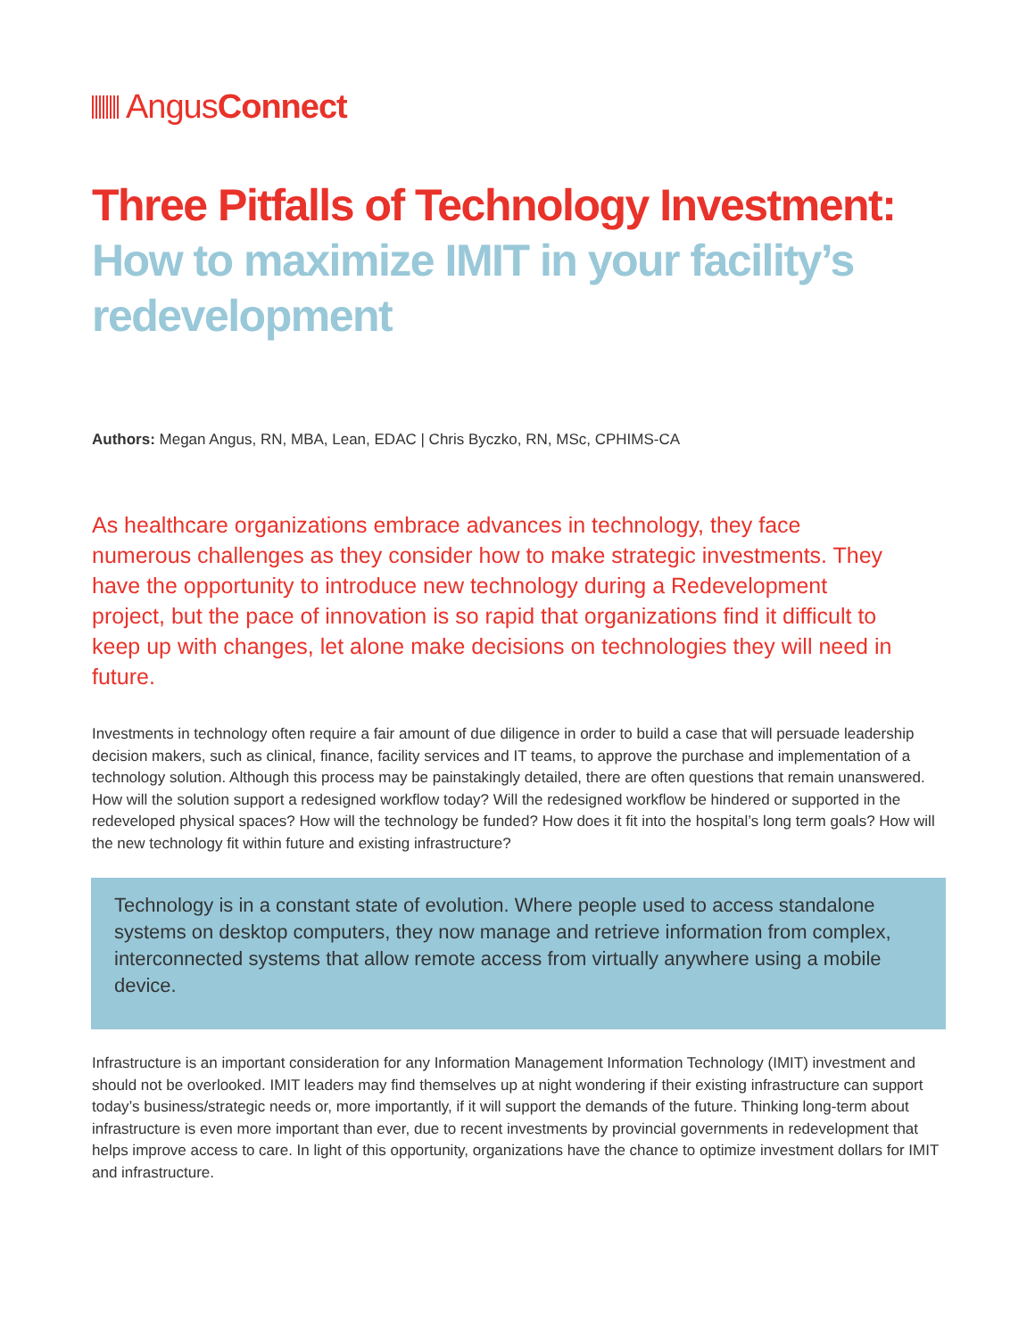Angus Connect
Three Pitfalls of Technology Investment:
How to maximize IMIT in your facility’s redevelopment
Authors: Megan Angus, RN, MBA, Lean, EDAC | Chris Byczko, RN, MSc, CPHIMS-CA
As healthcare organizations embrace advances in technology, they face numerous challenges as they consider how to make strategic investments. They have the opportunity to introduce new technology during a Redevelopment project, but the pace of innovation is so rapid that organizations find it difficult to keep up with changes, let alone make decisions on technologies they will need in future.
Investments in technology often require a fair amount of due diligence in order to build a case that will persuade leadership decision makers, such as clinical, finance, facility services and IT teams, to approve the purchase and implementation of a technology solution. Although this process may be painstakingly detailed, there are often questions that remain unanswered. How will the solution support a redesigned workflow today? Will the redesigned workflow be hindered or supported in the redeveloped physical spaces? How will the technology be funded? How does it fit into the hospital’s long term goals? How will the new technology fit within future and existing infrastructure?
Technology is in a constant state of evolution. Where people used to access standalone systems on desktop computers, they now manage and retrieve information from complex, interconnected systems that allow remote access from virtually anywhere using a mobile device.
Infrastructure is an important consideration for any Information Management Information Technology (IMIT) investment and should not be overlooked. IMIT leaders may find themselves up at night wondering if their existing infrastructure can support today’s business/strategic needs or, more importantly, if it will support the demands of the future. Thinking long-term about infrastructure is even more important than ever, due to recent investments by provincial governments in redevelopment that helps improve access to care. In light of this opportunity, organizations have the chance to optimize investment dollars for IMIT and infrastructure.